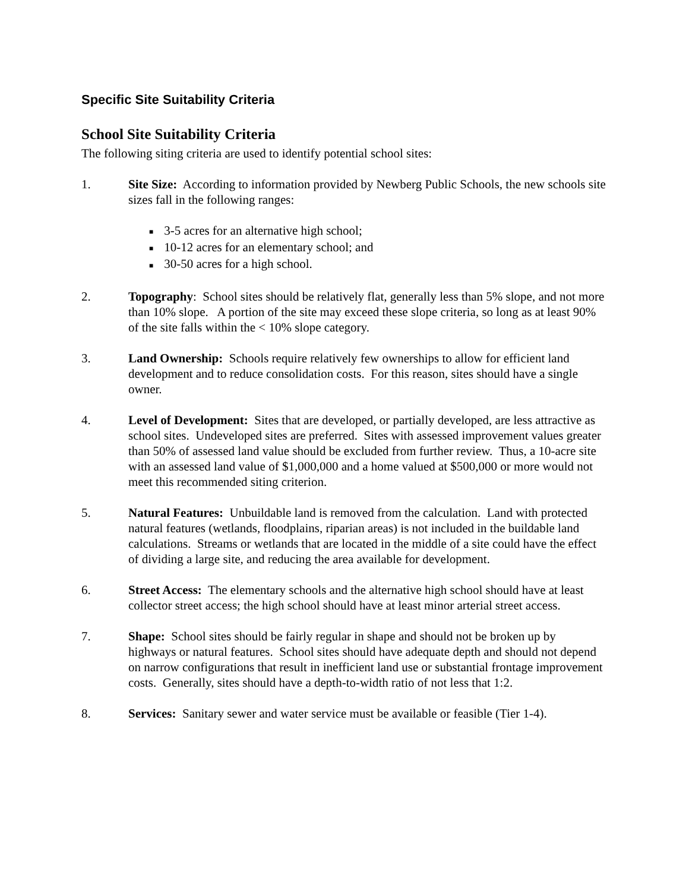Specific Site Suitability Criteria
School Site Suitability Criteria
The following siting criteria are used to identify potential school sites:
1. Site Size: According to information provided by Newberg Public Schools, the new schools site sizes fall in the following ranges:
■ 3-5 acres for an alternative high school;
■ 10-12 acres for an elementary school; and
■ 30-50 acres for a high school.
2. Topography: School sites should be relatively flat, generally less than 5% slope, and not more than 10% slope. A portion of the site may exceed these slope criteria, so long as at least 90% of the site falls within the < 10% slope category.
3. Land Ownership: Schools require relatively few ownerships to allow for efficient land development and to reduce consolidation costs. For this reason, sites should have a single owner.
4. Level of Development: Sites that are developed, or partially developed, are less attractive as school sites. Undeveloped sites are preferred. Sites with assessed improvement values greater than 50% of assessed land value should be excluded from further review. Thus, a 10-acre site with an assessed land value of $1,000,000 and a home valued at $500,000 or more would not meet this recommended siting criterion.
5. Natural Features: Unbuildable land is removed from the calculation. Land with protected natural features (wetlands, floodplains, riparian areas) is not included in the buildable land calculations. Streams or wetlands that are located in the middle of a site could have the effect of dividing a large site, and reducing the area available for development.
6. Street Access: The elementary schools and the alternative high school should have at least collector street access; the high school should have at least minor arterial street access.
7. Shape: School sites should be fairly regular in shape and should not be broken up by highways or natural features. School sites should have adequate depth and should not depend on narrow configurations that result in inefficient land use or substantial frontage improvement costs. Generally, sites should have a depth-to-width ratio of not less that 1:2.
8. Services: Sanitary sewer and water service must be available or feasible (Tier 1-4).